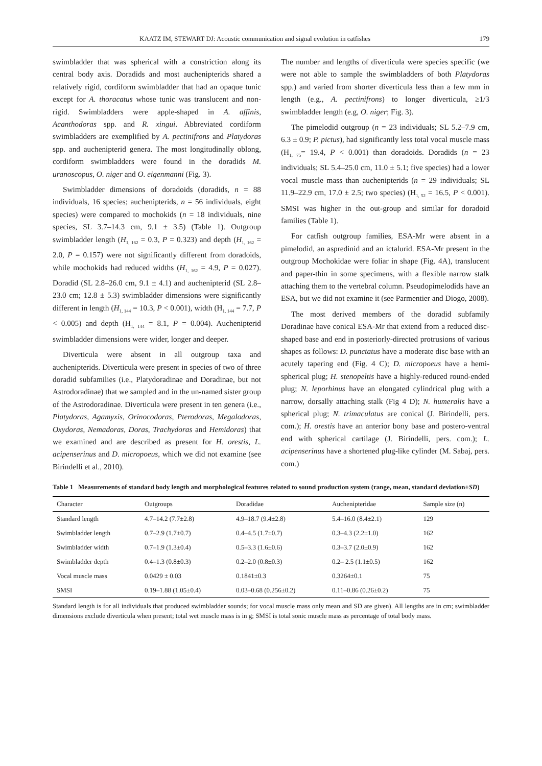KAATZ IM, STEWART DJ: Acoustic communication and signal evolution in catfishes 179
swimbladder that was spherical with a constriction along its central body axis. Doradids and most auchenipterids shared a relatively rigid, cordiform swimbladder that had an opaque tunic except for A. thoracatus whose tunic was translucent and non-rigid. Swimbladders were apple-shaped in A. affinis, Acanthodoras spp. and R. xingui. Abbreviated cordiform swimbladders are exemplified by A. pectinifrons and Platydoras spp. and auchenipterid genera. The most longitudinally oblong, cordiform swimbladders were found in the doradids M. uranoscopus, O. niger and O. eigenmanni (Fig. 3).
Swimbladder dimensions of doradoids (doradids, n = 88 individuals, 16 species; auchenipterids, n = 56 individuals, eight species) were compared to mochokids (n = 18 individuals, nine species, SL 3.7–14.3 cm, 9.1 ± 3.5) (Table 1). Outgroup swimbladder length (H<sub>1, 162</sub> = 0.3, P = 0.323) and depth (H<sub>1, 162</sub> = 2.0, P = 0.157) were not significantly different from doradoids, while mochokids had reduced widths (H<sub>1, 162</sub> = 4.9, P = 0.027). Doradid (SL 2.8–26.0 cm, 9.1 ± 4.1) and auchenipterid (SL 2.8–23.0 cm; 12.8 ± 5.3) swimbladder dimensions were significantly different in length (H<sub>1, 144</sub> = 10.3, P < 0.001), width (H<sub>1, 144</sub> = 7.7, P < 0.005) and depth (H<sub>1, 144</sub> = 8.1, P = 0.004). Auchenipterid swimbladder dimensions were wider, longer and deeper.
Diverticula were absent in all outgroup taxa and auchenipterids. Diverticula were present in species of two of three doradid subfamilies (i.e., Platydoradinae and Doradinae, but not Astrodoradinae) that we sampled and in the un-named sister group of the Astrodoradinae. Diverticula were present in ten genera (i.e., Platydoras, Agamyxis, Orinocodoras, Pterodoras, Megalodoras, Oxydoras, Nemadoras, Doras, Trachydoras and Hemidoras) that we examined and are described as present for H. orestis, L. acipenserinus and D. micropoeus, which we did not examine (see Birindelli et al., 2010).
The number and lengths of diverticula were species specific (we were not able to sample the swimbladders of both Platydoras spp.) and varied from shorter diverticula less than a few mm in length (e.g., A. pectinifrons) to longer diverticula, ≥1/3 swimbladder length (e.g, O. niger; Fig. 3).
The pimelodid outgroup (n = 23 individuals; SL 5.2–7.9 cm, 6.3 ± 0.9; P. pictus), had significantly less total vocal muscle mass (H<sub>1, 75</sub>= 19.4, P < 0.001) than doradoids. Doradids (n = 23 individuals; SL 5.4–25.0 cm, 11.0 ± 5.1; five species) had a lower vocal muscle mass than auchenipterids (n = 29 individuals; SL 11.9–22.9 cm, 17.0 ± 2.5; two species) (H<sub>1, 52</sub> = 16.5, P < 0.001). SMSI was higher in the out-group and similar for doradoid families (Table 1).
For catfish outgroup families, ESA-Mr were absent in a pimelodid, an aspredinid and an ictalurid. ESA-Mr present in the outgroup Mochokidae were foliar in shape (Fig. 4A), translucent and paper-thin in some specimens, with a flexible narrow stalk attaching them to the vertebral column. Pseudopimelodids have an ESA, but we did not examine it (see Parmentier and Diogo, 2008).
The most derived members of the doradid subfamily Doradinae have conical ESA-Mr that extend from a reduced disc-shaped base and end in posteriorly-directed protrusions of various shapes as follows: D. punctatus have a moderate disc base with an acutely tapering end (Fig. 4 C); D. micropoeus have a hemi-spherical plug; H. stenopeltis have a highly-reduced round-ended plug; N. leporhinus have an elongated cylindrical plug with a narrow, dorsally attaching stalk (Fig 4 D); N. humeralis have a spherical plug; N. trimaculatus are conical (J. Birindelli, pers. com.); H. orestis have an anterior bony base and postero-ventral end with spherical cartilage (J. Birindelli, pers. com.); L. acipenserinus have a shortened plug-like cylinder (M. Sabaj, pers. com.)
Table 1 Measurements of standard body length and morphological features related to sound production system (range, mean, standard deviation±SD)
| Character | Outgroups | Doradidae | Auchenipteridae | Sample size (n) |
| --- | --- | --- | --- | --- |
| Standard length | 4.7–14.2 (7.7±2.8) | 4.9–18.7 (9.4±2.8) | 5.4–16.0 (8.4±2.1) | 129 |
| Swimbladder length | 0.7–2.9 (1.7±0.7) | 0.4–4.5 (1.7±0.7) | 0.3–4.3 (2.2±1.0) | 162 |
| Swimbladder width | 0.7–1.9 (1.3±0.4) | 0.5–3.3 (1.6±0.6) | 0.3–3.7 (2.0±0.9) | 162 |
| Swimbladder depth | 0.4–1.3 (0.8±0.3) | 0.2–2.0 (0.8±0.3) | 0.2– 2.5 (1.1±0.5) | 162 |
| Vocal muscle mass | 0.0429 ± 0.03 | 0.1841±0.3 | 0.3264±0.1 | 75 |
| SMSI | 0.19–1.88 (1.05±0.4) | 0.03–0.68 (0.256±0.2) | 0.11–0.86 (0.26±0.2) | 75 |
Standard length is for all individuals that produced swimbladder sounds; for vocal muscle mass only mean and SD are given). All lengths are in cm; swimbladder dimensions exclude diverticula when present; total wet muscle mass is in g; SMSI is total sonic muscle mass as percentage of total body mass.